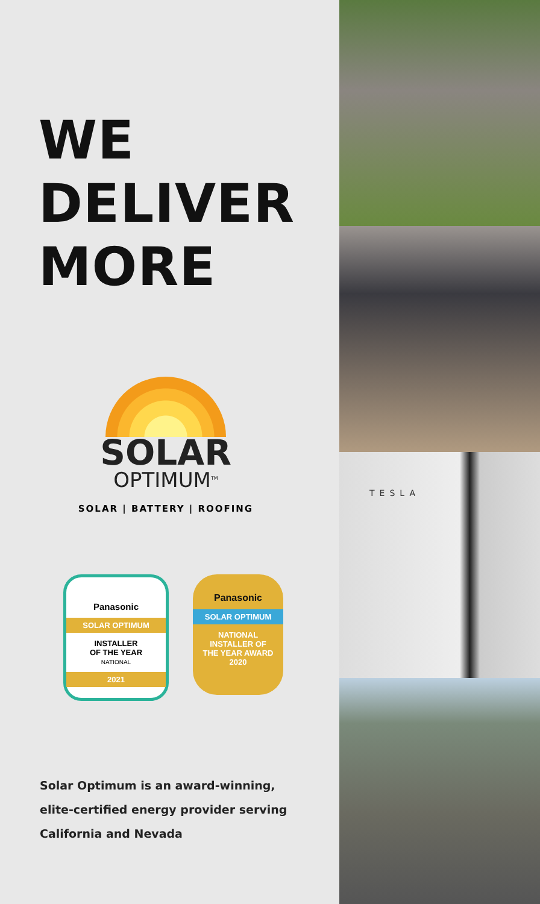WE
DELIVER
MORE
SOLAR
OPTIMUM<sup>TM</sup>
SOLAR | BATTERY | ROOFING
Panasonic
SOLAR OPTIMUM
INSTALLER
OF THE YEAR
NATIONAL
2021
Panasonic
SOLAR OPTIMUM
NATIONAL
INSTALLER OF
THE YEAR AWARD
2020
Solar Optimum is an award-winning,
elite-certified energy provider serving
California and Nevada
TESLA